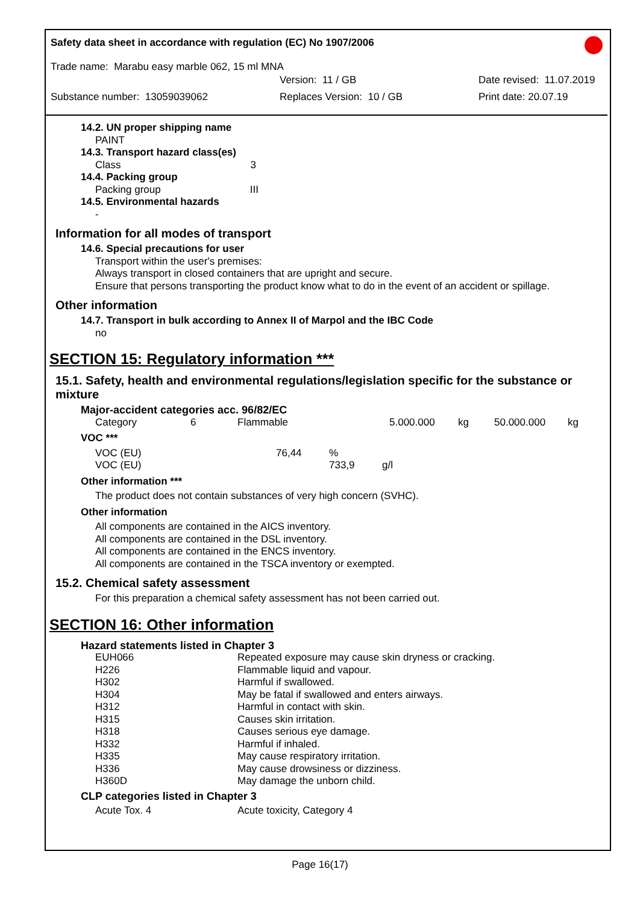Safety data sheet in accordance with regulation (EC) No 1907/2006
Trade name: Marabu easy marble 062, 15 ml MNA
Version: 11 / GB Date revised: 11.07.2019
Substance number: 13059039062 Replaces Version: 10 / GB Print date: 20.07.19
14.2. UN proper shipping name
PAINT
14.3. Transport hazard class(es)
Class 3
14.4. Packing group
Packing group III
14.5. Environmental hazards
-
Information for all modes of transport
14.6. Special precautions for user
Transport within the user's premises:
Always transport in closed containers that are upright and secure.
Ensure that persons transporting the product know what to do in the event of an accident or spillage.
Other information
14.7. Transport in bulk according to Annex II of Marpol and the IBC Code
no
SECTION 15: Regulatory information ***
15.1. Safety, health and environmental regulations/legislation specific for the substance or mixture
Major-accident categories acc. 96/82/EC
| Category | 6 | Flammable | 5.000.000 | kg | 50.000.000 | kg |
VOC ***
| VOC (EU) | 76,44 | % | |
| VOC (EU) | | 733,9 | g/l |
Other information ***
The product does not contain substances of very high concern (SVHC).
Other information
All components are contained in the AICS inventory.
All components are contained in the DSL inventory.
All components are contained in the ENCS inventory.
All components are contained in the TSCA inventory or exempted.
15.2. Chemical safety assessment
For this preparation a chemical safety assessment has not been carried out.
SECTION 16: Other information
Hazard statements listed in Chapter 3
| EUH066 | Repeated exposure may cause skin dryness or cracking. |
| H226 | Flammable liquid and vapour. |
| H302 | Harmful if swallowed. |
| H304 | May be fatal if swallowed and enters airways. |
| H312 | Harmful in contact with skin. |
| H315 | Causes skin irritation. |
| H318 | Causes serious eye damage. |
| H332 | Harmful if inhaled. |
| H335 | May cause respiratory irritation. |
| H336 | May cause drowsiness or dizziness. |
| H360D | May damage the unborn child. |
CLP categories listed in Chapter 3
| Acute Tox. 4 | Acute toxicity, Category 4 |
Page 16(17)